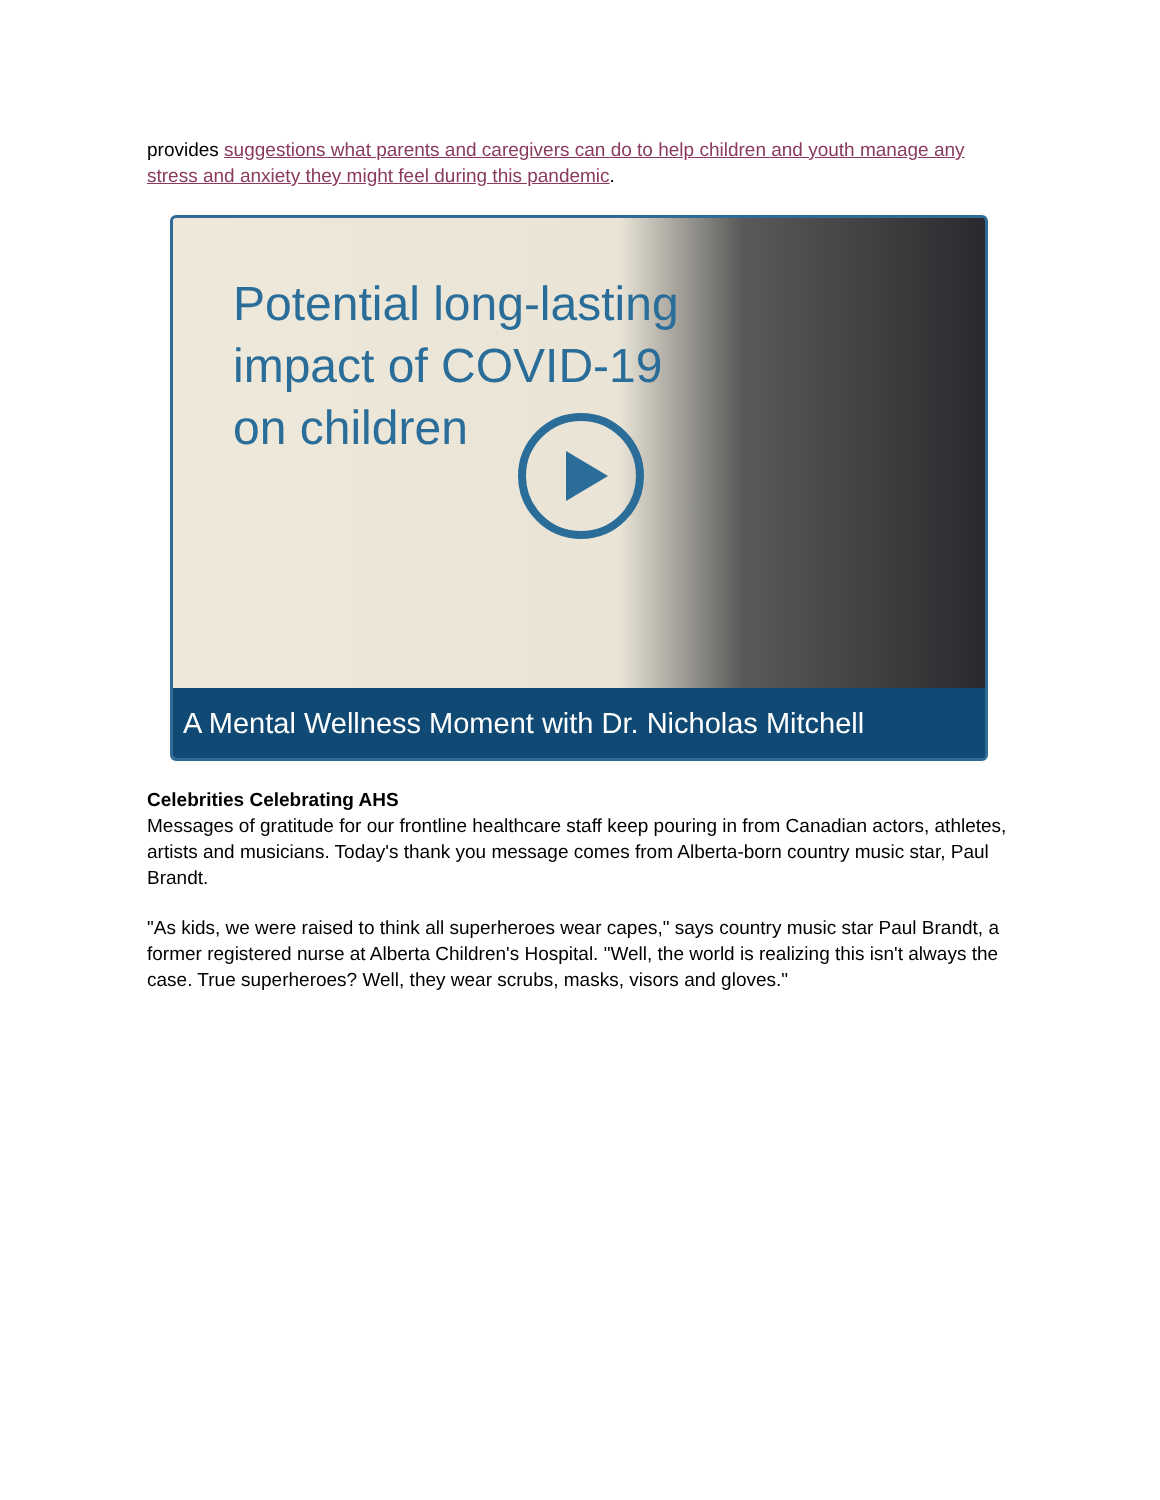provides suggestions what parents and caregivers can do to help children and youth manage any stress and anxiety they might feel during this pandemic.
Potential long-lasting
impact of COVID-19
on children
A Mental Wellness Moment with Dr. Nicholas Mitchell
Celebrities Celebrating AHS
Messages of gratitude for our frontline healthcare staff keep pouring in from Canadian actors, athletes, artists and musicians. Today's thank you message comes from Alberta-born country music star, Paul Brandt.
"As kids, we were raised to think all superheroes wear capes," says country music star Paul Brandt, a former registered nurse at Alberta Children's Hospital. "Well, the world is realizing this isn't always the case. True superheroes? Well, they wear scrubs, masks, visors and gloves."